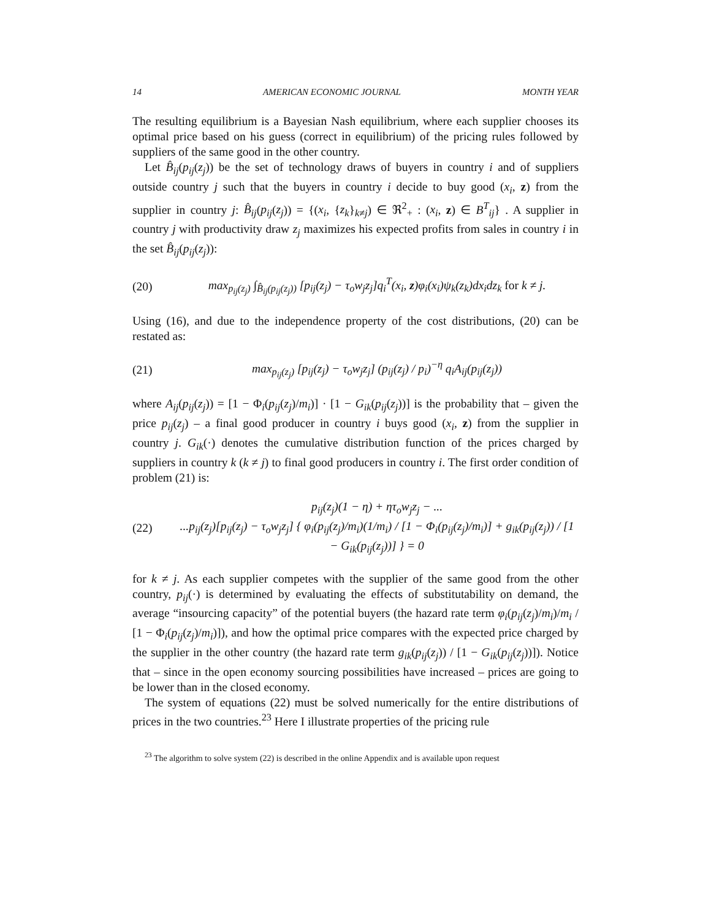14 AMERICAN ECONOMIC JOURNAL MONTH YEAR
The resulting equilibrium is a Bayesian Nash equilibrium, where each supplier chooses its optimal price based on his guess (correct in equilibrium) of the pricing rules followed by suppliers of the same good in the other country.
Let B̂<sub>ij</sub>(p<sub>ij</sub>(z<sub>j</sub>)) be the set of technology draws of buyers in country i and of suppliers outside country j such that the buyers in country i decide to buy good (x<sub>i</sub>, z) from the supplier in country j: B̂<sub>ij</sub>(p<sub>ij</sub>(z<sub>j</sub>)) = {(x<sub>i</sub>, {z<sub>k</sub>}<sub>k≠j</sub>) ∈ ℜ<sup>2</sup><sub>+</sub> : (x<sub>i</sub>, z) ∈ B<sup>T</sup><sub>ij</sub>} . A supplier in country j with productivity draw z<sub>j</sub> maximizes his expected profits from sales in country i in the set B̂<sub>ij</sub>(p<sub>ij</sub>(z<sub>j</sub>)):
(20) max<sub>p<sub>ij</sub>(z<sub>j</sub>)</sub> ∫<sub>B̂<sub>ij</sub>(p<sub>ij</sub>(z<sub>j</sub>))</sub> [p<sub>ij</sub>(z<sub>j</sub>) − τ<sub>o</sub>w<sub>j</sub>z<sub>j</sub>]q<sub>i</sub><sup>T</sup>(x<sub>i</sub>, z)φ<sub>i</sub>(x<sub>i</sub>)ψ<sub>k</sub>(z<sub>k</sub>)dx<sub>i</sub>dz<sub>k</sub> for k ≠ j.
Using (16), and due to the independence property of the cost distributions, (20) can be restated as:
(21) max<sub>p<sub>ij</sub>(z<sub>j</sub>)</sub> [p<sub>ij</sub>(z<sub>j</sub>) − τ<sub>o</sub>w<sub>j</sub>z<sub>j</sub>] (p<sub>ij</sub>(z<sub>j</sub>) / p<sub>i</sub>)<sup>−η</sup> q<sub>i</sub>A<sub>ij</sub>(p<sub>ij</sub>(z<sub>j</sub>))
where A<sub>ij</sub>(p<sub>ij</sub>(z<sub>j</sub>)) = [1 − Φ<sub>i</sub>(p<sub>ij</sub>(z<sub>j</sub>)/m<sub>i</sub>)] · [1 − G<sub>ik</sub>(p<sub>ij</sub>(z<sub>j</sub>))] is the probability that – given the price p<sub>ij</sub>(z<sub>j</sub>) – a final good producer in country i buys good (x<sub>i</sub>, z) from the supplier in country j. G<sub>ik</sub>(·) denotes the cumulative distribution function of the prices charged by suppliers in country k (k ≠ j) to final good producers in country i. The first order condition of problem (21) is:
(22) p<sub>ij</sub>(z<sub>j</sub>)(1 − η) + ητ<sub>o</sub>w<sub>j</sub>z<sub>j</sub> − ...
...p<sub>ij</sub>(z<sub>j</sub>)[p<sub>ij</sub>(z<sub>j</sub>) − τ<sub>o</sub>w<sub>j</sub>z<sub>j</sub>] { φ<sub>i</sub>(p<sub>ij</sub>(z<sub>j</sub>)/m<sub>i</sub>)(1/m<sub>i</sub>) / [1 − Φ<sub>i</sub>(p<sub>ij</sub>(z<sub>j</sub>)/m<sub>i</sub>)] + g<sub>ik</sub>(p<sub>ij</sub>(z<sub>j</sub>)) / [1 − G<sub>ik</sub>(p<sub>ij</sub>(z<sub>j</sub>))] } = 0
for k ≠ j. As each supplier competes with the supplier of the same good from the other country, p<sub>ij</sub>(·) is determined by evaluating the effects of substitutability on demand, the average “insourcing capacity” of the potential buyers (the hazard rate term φ<sub>i</sub>(p<sub>ij</sub>(z<sub>j</sub>)/m<sub>i</sub>)/m<sub>i</sub> / [1 − Φ<sub>i</sub>(p<sub>ij</sub>(z<sub>j</sub>)/m<sub>i</sub>)]), and how the optimal price compares with the expected price charged by the supplier in the other country (the hazard rate term g<sub>ik</sub>(p<sub>ij</sub>(z<sub>j</sub>)) / [1 − G<sub>ik</sub>(p<sub>ij</sub>(z<sub>j</sub>))]). Notice that – since in the open economy sourcing possibilities have increased – prices are going to be lower than in the closed economy.
The system of equations (22) must be solved numerically for the entire distributions of prices in the two countries.<sup>23</sup> Here I illustrate properties of the pricing rule
<sup>23</sup> The algorithm to solve system (22) is described in the online Appendix and is available upon request